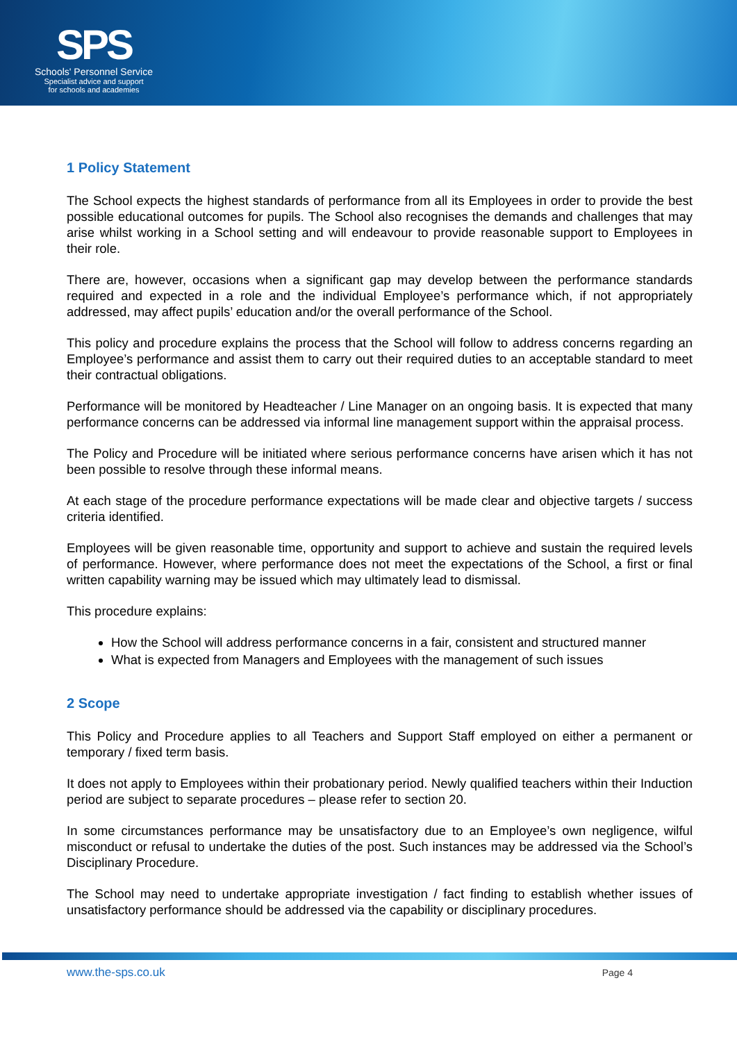SPS
Schools' Personnel Service
Specialist advice and support
for schools and academies
1 Policy Statement
The School expects the highest standards of performance from all its Employees in order to provide the best possible educational outcomes for pupils. The School also recognises the demands and challenges that may arise whilst working in a School setting and will endeavour to provide reasonable support to Employees in their role.
There are, however, occasions when a significant gap may develop between the performance standards required and expected in a role and the individual Employee’s performance which, if not appropriately addressed, may affect pupils’ education and/or the overall performance of the School.
This policy and procedure explains the process that the School will follow to address concerns regarding an Employee’s performance and assist them to carry out their required duties to an acceptable standard to meet their contractual obligations.
Performance will be monitored by Headteacher / Line Manager on an ongoing basis. It is expected that many performance concerns can be addressed via informal line management support within the appraisal process.
The Policy and Procedure will be initiated where serious performance concerns have arisen which it has not been possible to resolve through these informal means.
At each stage of the procedure performance expectations will be made clear and objective targets / success criteria identified.
Employees will be given reasonable time, opportunity and support to achieve and sustain the required levels of performance. However, where performance does not meet the expectations of the School, a first or final written capability warning may be issued which may ultimately lead to dismissal.
This procedure explains:
How the School will address performance concerns in a fair, consistent and structured manner
What is expected from Managers and Employees with the management of such issues
2 Scope
This Policy and Procedure applies to all Teachers and Support Staff employed on either a permanent or temporary / fixed term basis.
It does not apply to Employees within their probationary period. Newly qualified teachers within their Induction period are subject to separate procedures – please refer to section 20.
In some circumstances performance may be unsatisfactory due to an Employee’s own negligence, wilful misconduct or refusal to undertake the duties of the post. Such instances may be addressed via the School’s Disciplinary Procedure.
The School may need to undertake appropriate investigation / fact finding to establish whether issues of unsatisfactory performance should be addressed via the capability or disciplinary procedures.
www.the-sps.co.uk Page 4